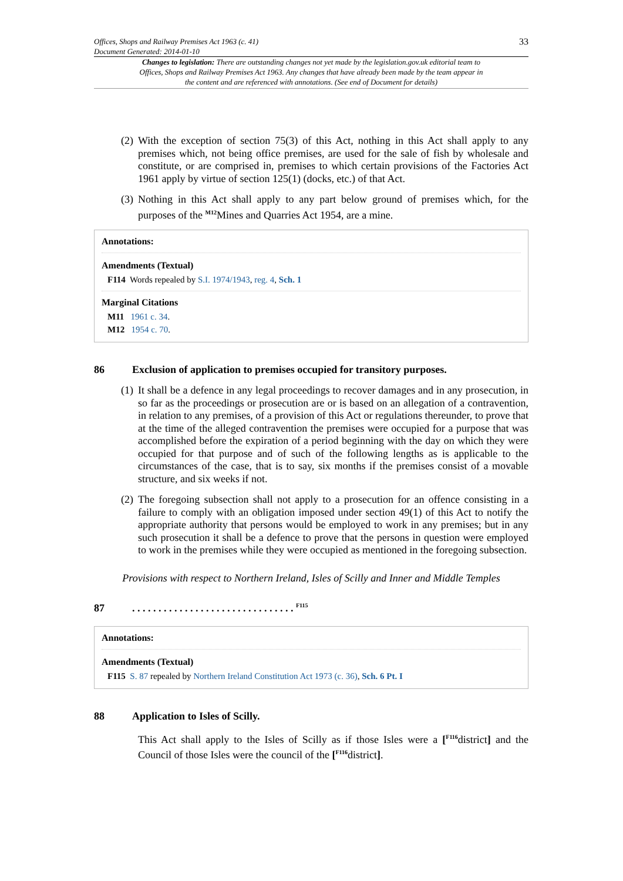Offices, Shops and Railway Premises Act 1963 (c. 41)
Document Generated: 2014-01-10
33
Changes to legislation: There are outstanding changes not yet made by the legislation.gov.uk editorial team to Offices, Shops and Railway Premises Act 1963. Any changes that have already been made by the team appear in the content and are referenced with annotations. (See end of Document for details)
(2)
With the exception of section 75(3) of this Act, nothing in this Act shall apply to any premises which, not being office premises, are used for the sale of fish by wholesale and constitute, or are comprised in, premises to which certain provisions of the Factories Act 1961 apply by virtue of section 125(1) (docks, etc.) of that Act.
(3)
Nothing in this Act shall apply to any part below ground of premises which, for the purposes of the <sup>M12</sup>Mines and Quarries Act 1954, are a mine.
Annotations:
Amendments (Textual)
F114 Words repealed by S.I. 1974/1943, reg. 4, Sch. 1
Marginal Citations
M11 1961 c. 34.
M12 1954 c. 70.
86 Exclusion of application to premises occupied for transitory purposes.
(1)
It shall be a defence in any legal proceedings to recover damages and in any prosecution, in so far as the proceedings or prosecution are or is based on an allegation of a contravention, in relation to any premises, of a provision of this Act or regulations thereunder, to prove that at the time of the alleged contravention the premises were occupied for a purpose that was accomplished before the expiration of a period beginning with the day on which they were occupied for that purpose and of such of the following lengths as is applicable to the circumstances of the case, that is to say, six months if the premises consist of a movable structure, and six weeks if not.
(2)
The foregoing subsection shall not apply to a prosecution for an offence consisting in a failure to comply with an obligation imposed under section 49(1) of this Act to notify the appropriate authority that persons would be employed to work in any premises; but in any such prosecution it shall be a defence to prove that the persons in question were employed to work in the premises while they were occupied as mentioned in the foregoing subsection.
Provisions with respect to Northern Ireland, Isles of Scilly and Inner and Middle Temples
87. . . . . . . . . . . . . . . . . . . . . . . . . . . . . . . <sup>F115</sup>
Annotations:
Amendments (Textual)
F115 S. 87 repealed by Northern Ireland Constitution Act 1973 (c. 36), Sch. 6 Pt. I
88 Application to Isles of Scilly.
This Act shall apply to the Isles of Scilly as if those Isles were a [<sup>F116</sup>district] and the Council of those Isles were the council of the [<sup>F116</sup>district].